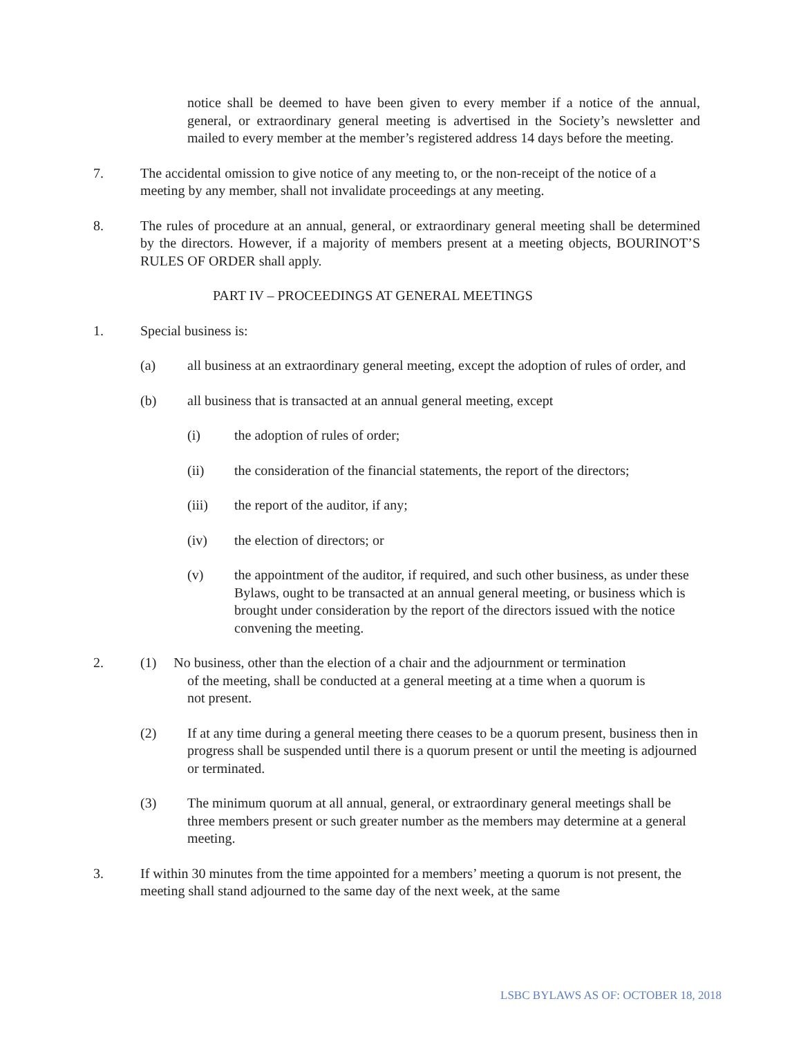notice shall be deemed to have been given to every member if a notice of the annual, general, or extraordinary general meeting is advertised in the Society’s newsletter and mailed to every member at the member’s registered address 14 days before the meeting.
7. The accidental omission to give notice of any meeting to, or the non-receipt of the notice of a meeting by any member, shall not invalidate proceedings at any meeting.
8. The rules of procedure at an annual, general, or extraordinary general meeting shall be determined by the directors. However, if a majority of members present at a meeting objects, BOURINOT’S RULES OF ORDER shall apply.
PART IV – PROCEEDINGS AT GENERAL MEETINGS
1. Special business is:
(a) all business at an extraordinary general meeting, except the adoption of rules of order, and
(b) all business that is transacted at an annual general meeting, except
(i) the adoption of rules of order;
(ii) the consideration of the financial statements, the report of the directors;
(iii) the report of the auditor, if any;
(iv) the election of directors; or
(v) the appointment of the auditor, if required, and such other business, as under these Bylaws, ought to be transacted at an annual general meeting, or business which is brought under consideration by the report of the directors issued with the notice convening the meeting.
2. (1) No business, other than the election of a chair and the adjournment or termination
of the meeting, shall be conducted at a general meeting at a time when a quorum is
not present.
(2) If at any time during a general meeting there ceases to be a quorum present, business then in progress shall be suspended until there is a quorum present or until the meeting is adjourned or terminated.
(3) The minimum quorum at all annual, general, or extraordinary general meetings shall be three members present or such greater number as the members may determine at a general meeting.
3. If within 30 minutes from the time appointed for a members’ meeting a quorum is not present, the meeting shall stand adjourned to the same day of the next week, at the same
LSBC BYLAWS AS OF: OCTOBER 18, 2018